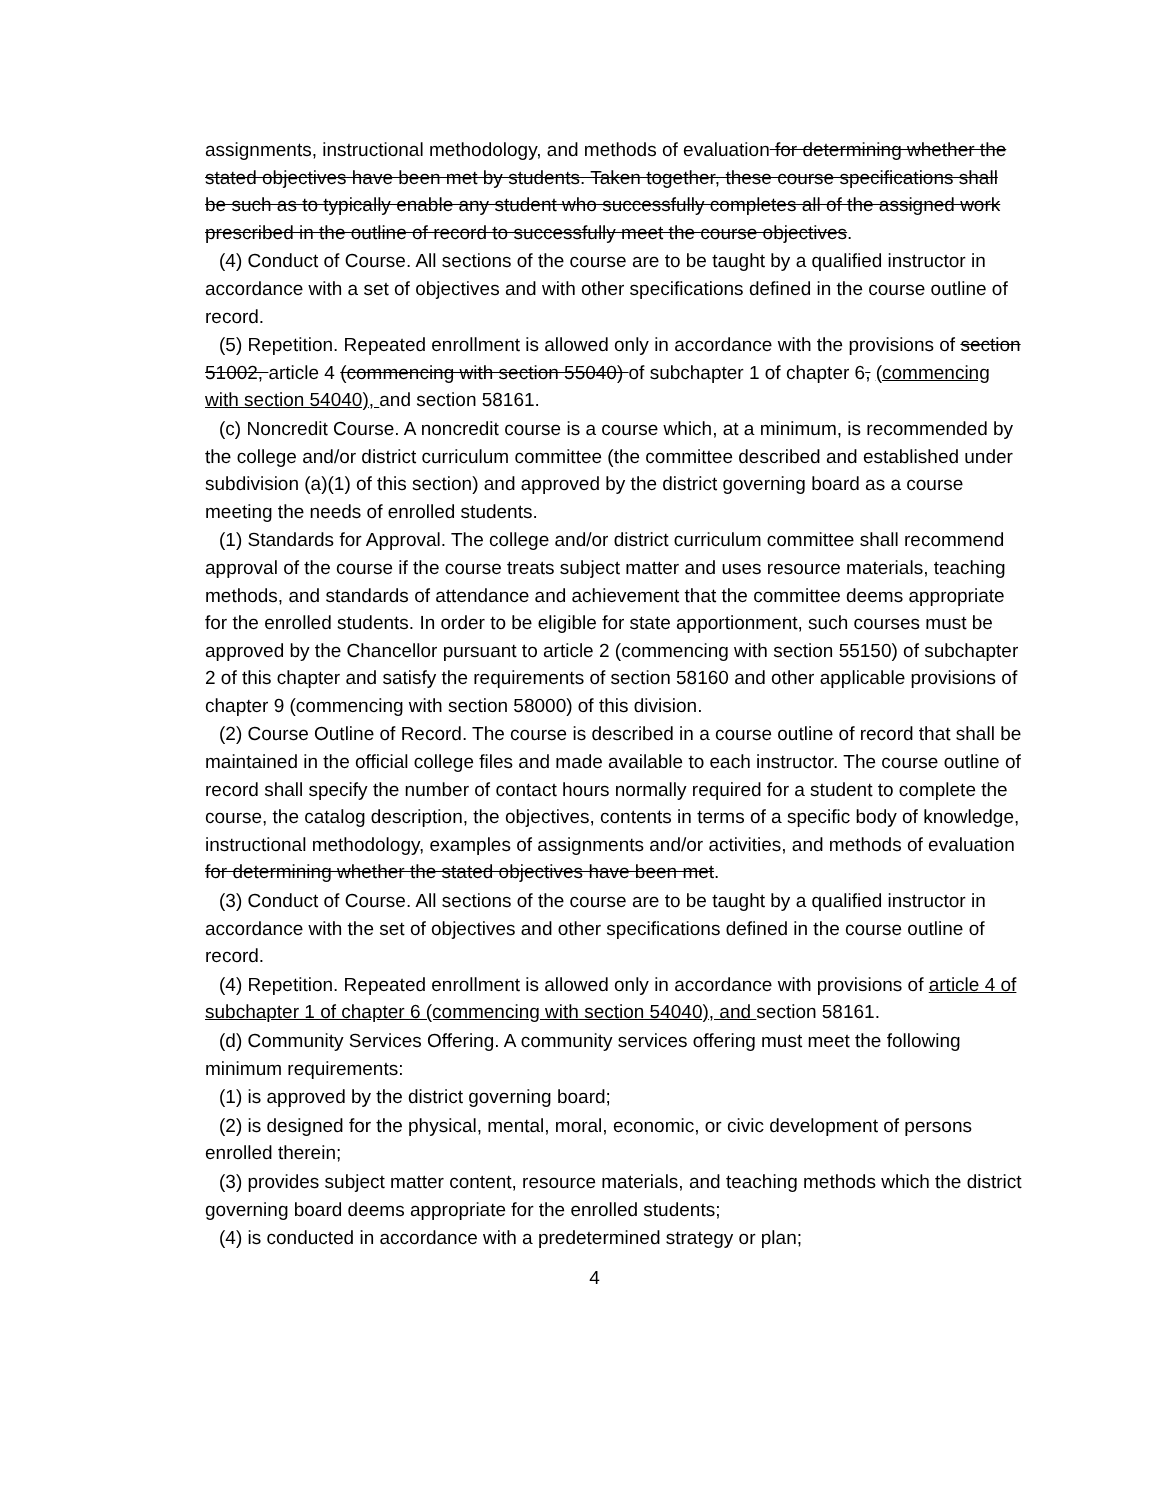assignments, instructional methodology, and methods of evaluation for determining whether the stated objectives have been met by students. Taken together, these course specifications shall be such as to typically enable any student who successfully completes all of the assigned work prescribed in the outline of record to successfully meet the course objectives.
(4) Conduct of Course. All sections of the course are to be taught by a qualified instructor in accordance with a set of objectives and with other specifications defined in the course outline of record.
(5) Repetition. Repeated enrollment is allowed only in accordance with the provisions of section 51002, article 4 (commencing with section 55040) of subchapter 1 of chapter 6, (commencing with section 54040), and section 58161.
(c) Noncredit Course. A noncredit course is a course which, at a minimum, is recommended by the college and/or district curriculum committee (the committee described and established under subdivision (a)(1) of this section) and approved by the district governing board as a course meeting the needs of enrolled students.
(1) Standards for Approval. The college and/or district curriculum committee shall recommend approval of the course if the course treats subject matter and uses resource materials, teaching methods, and standards of attendance and achievement that the committee deems appropriate for the enrolled students. In order to be eligible for state apportionment, such courses must be approved by the Chancellor pursuant to article 2 (commencing with section 55150) of subchapter 2 of this chapter and satisfy the requirements of section 58160 and other applicable provisions of chapter 9 (commencing with section 58000) of this division.
(2) Course Outline of Record. The course is described in a course outline of record that shall be maintained in the official college files and made available to each instructor. The course outline of record shall specify the number of contact hours normally required for a student to complete the course, the catalog description, the objectives, contents in terms of a specific body of knowledge, instructional methodology, examples of assignments and/or activities, and methods of evaluation for determining whether the stated objectives have been met.
(3) Conduct of Course. All sections of the course are to be taught by a qualified instructor in accordance with the set of objectives and other specifications defined in the course outline of record.
(4) Repetition. Repeated enrollment is allowed only in accordance with provisions of article 4 of subchapter 1 of chapter 6 (commencing with section 54040), and section 58161.
(d) Community Services Offering. A community services offering must meet the following minimum requirements:
(1) is approved by the district governing board;
(2) is designed for the physical, mental, moral, economic, or civic development of persons enrolled therein;
(3) provides subject matter content, resource materials, and teaching methods which the district governing board deems appropriate for the enrolled students;
(4) is conducted in accordance with a predetermined strategy or plan;
4